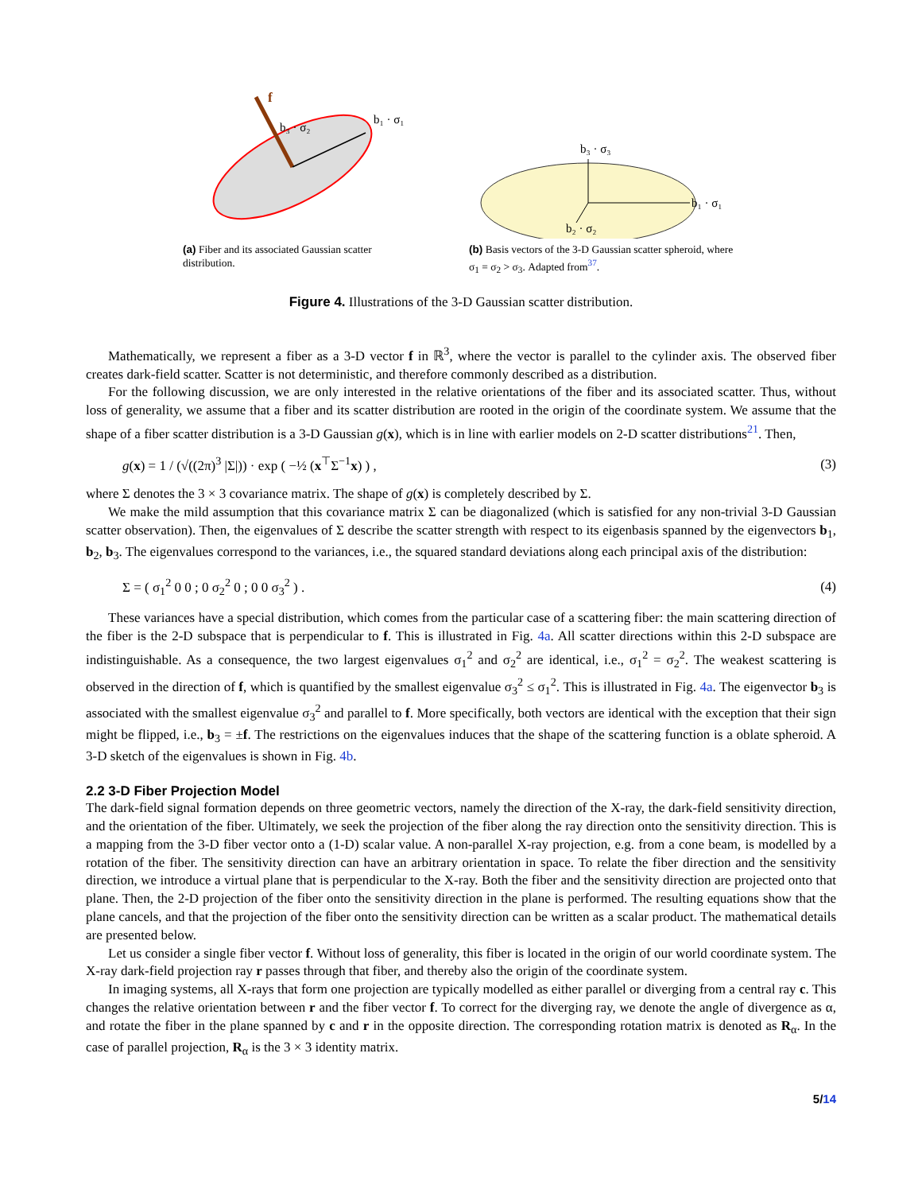f
b₃ · σ₂
b₁ · σ₁
(a) Fiber and its associated Gaussian scatter distribution.
b₃ · σ₃
b₁ · σ₁
b₂ · σ₂
(b) Basis vectors of the 3-D Gaussian scatter spheroid, where σ<sub>1</sub> = σ<sub>2</sub> > σ<sub>3</sub>. Adapted from<sup>37</sup>.
Figure 4. Illustrations of the 3-D Gaussian scatter distribution.
Mathematically, we represent a fiber as a 3-D vector f in ℝ<sup>3</sup>, where the vector is parallel to the cylinder axis. The observed fiber creates dark-field scatter. Scatter is not deterministic, and therefore commonly described as a distribution.
For the following discussion, we are only interested in the relative orientations of the fiber and its associated scatter. Thus, without loss of generality, we assume that a fiber and its scatter distribution are rooted in the origin of the coordinate system. We assume that the shape of a fiber scatter distribution is a 3-D Gaussian g(x), which is in line with earlier models on 2-D scatter distributions<sup>21</sup>. Then,
g(x) = 1 / (√((2π)<sup>3</sup> |Σ|)) · exp ( −½ (x<sup>⊤</sup>Σ<sup>−1</sup>x) ) , (3)
where Σ denotes the 3 × 3 covariance matrix. The shape of g(x) is completely described by Σ.
We make the mild assumption that this covariance matrix Σ can be diagonalized (which is satisfied for any non-trivial 3-D Gaussian scatter observation). Then, the eigenvalues of Σ describe the scatter strength with respect to its eigenbasis spanned by the eigenvectors b<sub>1</sub>, b<sub>2</sub>, b<sub>3</sub>. The eigenvalues correspond to the variances, i.e., the squared standard deviations along each principal axis of the distribution:
Σ = ( σ<sub>1</sub><sup>2</sup> 0 0 ; 0 σ<sub>2</sub><sup>2</sup> 0 ; 0 0 σ<sub>3</sub><sup>2</sup> ) . (4)
These variances have a special distribution, which comes from the particular case of a scattering fiber: the main scattering direction of the fiber is the 2-D subspace that is perpendicular to f. This is illustrated in Fig. 4a. All scatter directions within this 2-D subspace are indistinguishable. As a consequence, the two largest eigenvalues σ<sub>1</sub><sup>2</sup> and σ<sub>2</sub><sup>2</sup> are identical, i.e., σ<sub>1</sub><sup>2</sup> = σ<sub>2</sub><sup>2</sup>. The weakest scattering is observed in the direction of f, which is quantified by the smallest eigenvalue σ<sub>3</sub><sup>2</sup> ≤ σ<sub>1</sub><sup>2</sup>. This is illustrated in Fig. 4a. The eigenvector b<sub>3</sub> is associated with the smallest eigenvalue σ<sub>3</sub><sup>2</sup> and parallel to f. More specifically, both vectors are identical with the exception that their sign might be flipped, i.e., b<sub>3</sub> = ±f. The restrictions on the eigenvalues induces that the shape of the scattering function is a oblate spheroid. A 3-D sketch of the eigenvalues is shown in Fig. 4b.
2.2 3-D Fiber Projection Model
The dark-field signal formation depends on three geometric vectors, namely the direction of the X-ray, the dark-field sensitivity direction, and the orientation of the fiber. Ultimately, we seek the projection of the fiber along the ray direction onto the sensitivity direction. This is a mapping from the 3-D fiber vector onto a (1-D) scalar value. A non-parallel X-ray projection, e.g. from a cone beam, is modelled by a rotation of the fiber. The sensitivity direction can have an arbitrary orientation in space. To relate the fiber direction and the sensitivity direction, we introduce a virtual plane that is perpendicular to the X-ray. Both the fiber and the sensitivity direction are projected onto that plane. Then, the 2-D projection of the fiber onto the sensitivity direction in the plane is performed. The resulting equations show that the plane cancels, and that the projection of the fiber onto the sensitivity direction can be written as a scalar product. The mathematical details are presented below.
Let us consider a single fiber vector f. Without loss of generality, this fiber is located in the origin of our world coordinate system. The X-ray dark-field projection ray r passes through that fiber, and thereby also the origin of the coordinate system.
In imaging systems, all X-rays that form one projection are typically modelled as either parallel or diverging from a central ray c. This changes the relative orientation between r and the fiber vector f. To correct for the diverging ray, we denote the angle of divergence as α, and rotate the fiber in the plane spanned by c and r in the opposite direction. The corresponding rotation matrix is denoted as R<sub>α</sub>. In the case of parallel projection, R<sub>α</sub> is the 3 × 3 identity matrix.
5/14